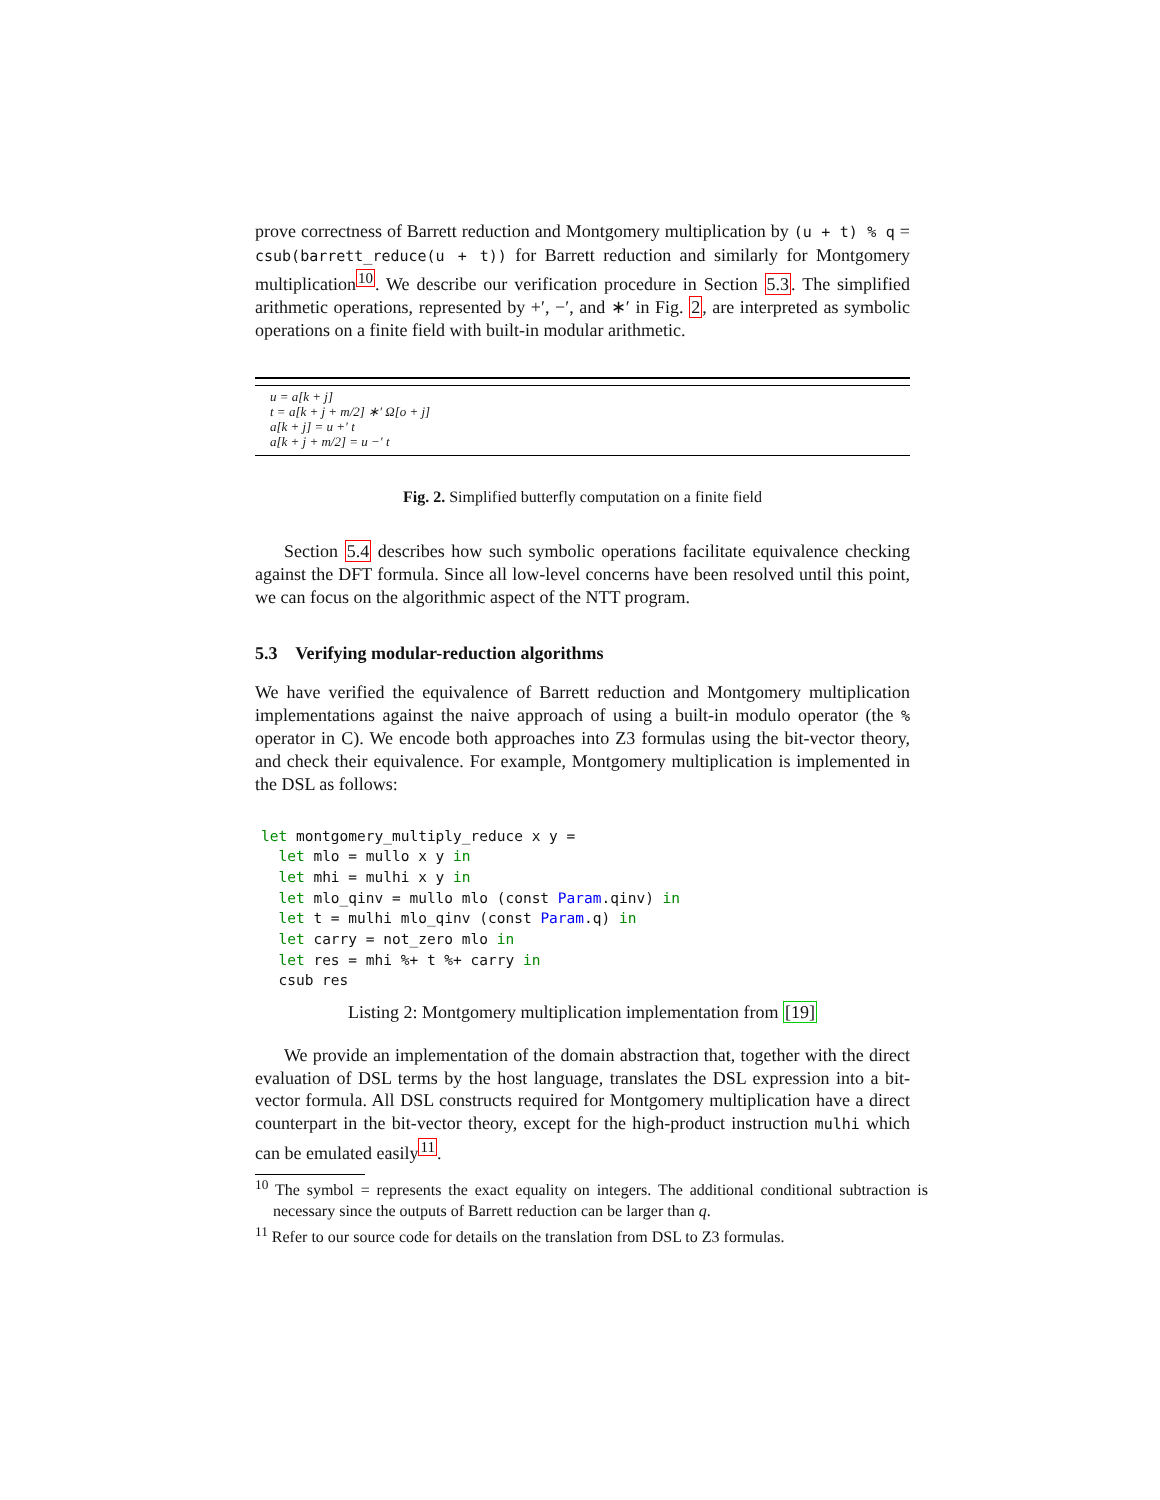prove correctness of Barrett reduction and Montgomery multiplication by (u + t) % q = csub(barrett_reduce(u + t)) for Barrett reduction and similarly for Montgomery multiplication<sup>10</sup>. We describe our verification procedure in Section 5.3. The simplified arithmetic operations, represented by +′, −′, and ∗′ in Fig. 2, are interpreted as symbolic operations on a finite field with built-in modular arithmetic.
u = a[k + j]
t = a[k + j + m/2] ∗′ Ω[o + j]
a[k + j] = u +′ t
a[k + j + m/2] = u −′ t
Fig. 2. Simplified butterfly computation on a finite field
Section 5.4 describes how such symbolic operations facilitate equivalence checking against the DFT formula. Since all low-level concerns have been resolved until this point, we can focus on the algorithmic aspect of the NTT program.
5.3 Verifying modular-reduction algorithms
We have verified the equivalence of Barrett reduction and Montgomery multiplication implementations against the naive approach of using a built-in modulo operator (the % operator in C). We encode both approaches into Z3 formulas using the bit-vector theory, and check their equivalence. For example, Montgomery multiplication is implemented in the DSL as follows:
let montgomery_multiply_reduce x y =
  let mlo = mullo x y in
  let mhi = mulhi x y in
  let mlo_qinv = mullo mlo (const Param.qinv) in
  let t = mulhi mlo_qinv (const Param.q) in
  let carry = not_zero mlo in
  let res = mhi %+ t %+ carry in
  csub res
Listing 2: Montgomery multiplication implementation from [19]
We provide an implementation of the domain abstraction that, together with the direct evaluation of DSL terms by the host language, translates the DSL expression into a bit-vector formula. All DSL constructs required for Montgomery multiplication have a direct counterpart in the bit-vector theory, except for the high-product instruction mulhi which can be emulated easily<sup>11</sup>.
<sup>10</sup> The symbol = represents the exact equality on integers. The additional conditional subtraction is necessary since the outputs of Barrett reduction can be larger than q.
<sup>11</sup> Refer to our source code for details on the translation from DSL to Z3 formulas.